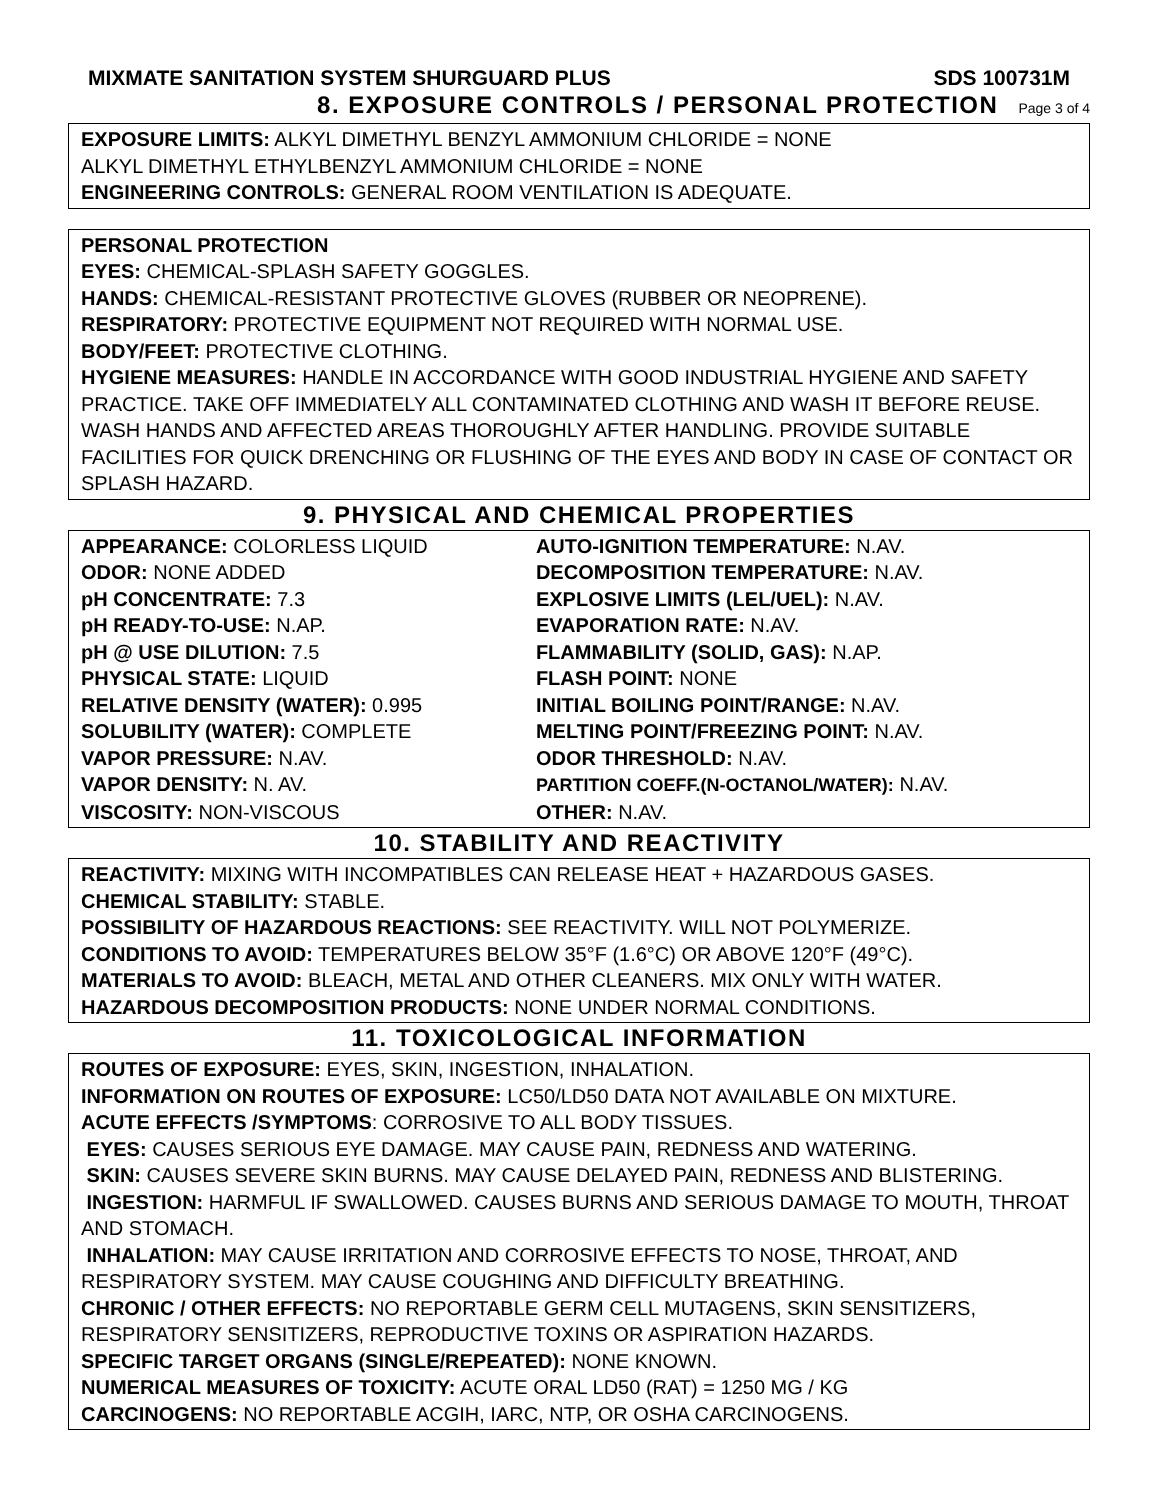MIXMATE SANITATION SYSTEM SHURGUARD PLUS SDS 100731M
8. EXPOSURE CONTROLS / PERSONAL PROTECTION Page 3 of 4
EXPOSURE LIMITS: ALKYL DIMETHYL BENZYL AMMONIUM CHLORIDE = NONE
ALKYL DIMETHYL ETHYLBENZYL AMMONIUM CHLORIDE = NONE
ENGINEERING CONTROLS: GENERAL ROOM VENTILATION IS ADEQUATE.
PERSONAL PROTECTION
EYES: CHEMICAL-SPLASH SAFETY GOGGLES.
HANDS: CHEMICAL-RESISTANT PROTECTIVE GLOVES (RUBBER OR NEOPRENE).
RESPIRATORY: PROTECTIVE EQUIPMENT NOT REQUIRED WITH NORMAL USE.
BODY/FEET: PROTECTIVE CLOTHING.
HYGIENE MEASURES: HANDLE IN ACCORDANCE WITH GOOD INDUSTRIAL HYGIENE AND SAFETY PRACTICE. TAKE OFF IMMEDIATELY ALL CONTAMINATED CLOTHING AND WASH IT BEFORE REUSE. WASH HANDS AND AFFECTED AREAS THOROUGHLY AFTER HANDLING. PROVIDE SUITABLE FACILITIES FOR QUICK DRENCHING OR FLUSHING OF THE EYES AND BODY IN CASE OF CONTACT OR SPLASH HAZARD.
9. PHYSICAL AND CHEMICAL PROPERTIES
| APPEARANCE: COLORLESS LIQUID | AUTO-IGNITION TEMPERATURE: N.AV. |
| ODOR: NONE ADDED | DECOMPOSITION TEMPERATURE: N.AV. |
| pH CONCENTRATE: 7.3 | EXPLOSIVE LIMITS (LEL/UEL): N.AV. |
| pH READY-TO-USE: N.AP. | EVAPORATION RATE: N.AV. |
| pH @ USE DILUTION: 7.5 | FLAMMABILITY (SOLID, GAS): N.AP. |
| PHYSICAL STATE: LIQUID | FLASH POINT: NONE |
| RELATIVE DENSITY (WATER): 0.995 | INITIAL BOILING POINT/RANGE: N.AV. |
| SOLUBILITY (WATER): COMPLETE | MELTING POINT/FREEZING POINT: N.AV. |
| VAPOR PRESSURE: N.AV. | ODOR THRESHOLD: N.AV. |
| VAPOR DENSITY: N. AV. | PARTITION COEFF.(N-OCTANOL/WATER): N.AV. |
| VISCOSITY: NON-VISCOUS | OTHER: N.AV. |
10. STABILITY AND REACTIVITY
REACTIVITY: MIXING WITH INCOMPATIBLES CAN RELEASE HEAT + HAZARDOUS GASES.
CHEMICAL STABILITY: STABLE.
POSSIBILITY OF HAZARDOUS REACTIONS: SEE REACTIVITY. WILL NOT POLYMERIZE.
CONDITIONS TO AVOID: TEMPERATURES BELOW 35°F (1.6°C) OR ABOVE 120°F (49°C).
MATERIALS TO AVOID: BLEACH, METAL AND OTHER CLEANERS. MIX ONLY WITH WATER.
HAZARDOUS DECOMPOSITION PRODUCTS: NONE UNDER NORMAL CONDITIONS.
11. TOXICOLOGICAL INFORMATION
ROUTES OF EXPOSURE: EYES, SKIN, INGESTION, INHALATION.
INFORMATION ON ROUTES OF EXPOSURE: LC50/LD50 DATA NOT AVAILABLE ON MIXTURE.
ACUTE EFFECTS /SYMPTOMS: CORROSIVE TO ALL BODY TISSUES.
EYES: CAUSES SERIOUS EYE DAMAGE. MAY CAUSE PAIN, REDNESS AND WATERING.
SKIN: CAUSES SEVERE SKIN BURNS. MAY CAUSE DELAYED PAIN, REDNESS AND BLISTERING.
INGESTION: HARMFUL IF SWALLOWED. CAUSES BURNS AND SERIOUS DAMAGE TO MOUTH, THROAT AND STOMACH.
INHALATION: MAY CAUSE IRRITATION AND CORROSIVE EFFECTS TO NOSE, THROAT, AND RESPIRATORY SYSTEM. MAY CAUSE COUGHING AND DIFFICULTY BREATHING.
CHRONIC / OTHER EFFECTS: NO REPORTABLE GERM CELL MUTAGENS, SKIN SENSITIZERS, RESPIRATORY SENSITIZERS, REPRODUCTIVE TOXINS OR ASPIRATION HAZARDS.
SPECIFIC TARGET ORGANS (SINGLE/REPEATED): NONE KNOWN.
NUMERICAL MEASURES OF TOXICITY: ACUTE ORAL LD50 (RAT) = 1250 MG / KG
CARCINOGENS: NO REPORTABLE ACGIH, IARC, NTP, OR OSHA CARCINOGENS.